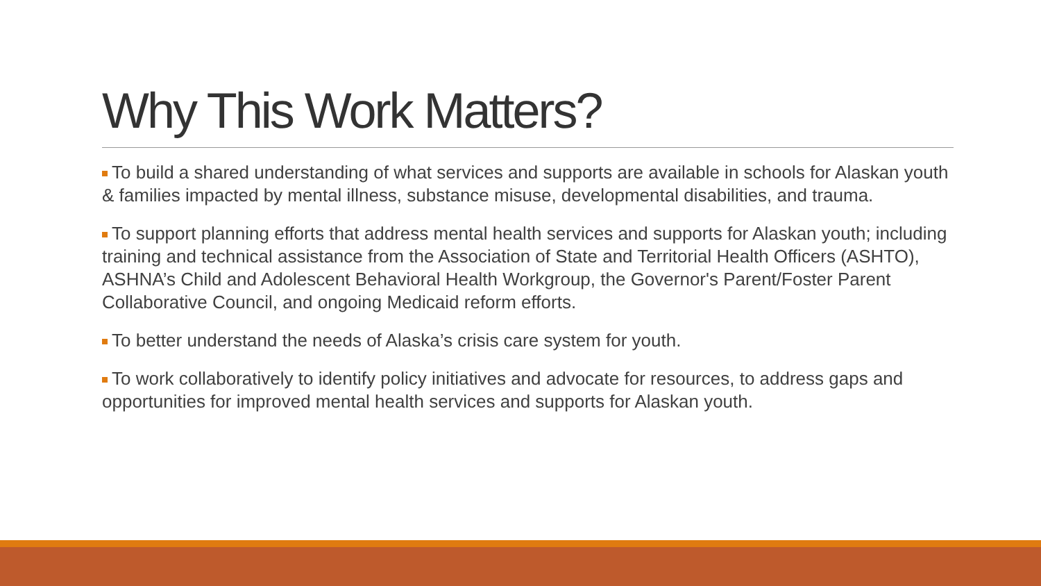Why This Work Matters?
To build a shared understanding of what services and supports are available in schools for Alaskan youth & families impacted by mental illness, substance misuse, developmental disabilities, and trauma.
To support planning efforts that address mental health services and supports for Alaskan youth; including training and technical assistance from the Association of State and Territorial Health Officers (ASHTO), ASHNA’s Child and Adolescent Behavioral Health Workgroup, the Governor's Parent/Foster Parent Collaborative Council, and ongoing Medicaid reform efforts.
To better understand the needs of Alaska’s crisis care system for youth.
To work collaboratively to identify policy initiatives and advocate for resources, to address gaps and opportunities for improved mental health services and supports for Alaskan youth.